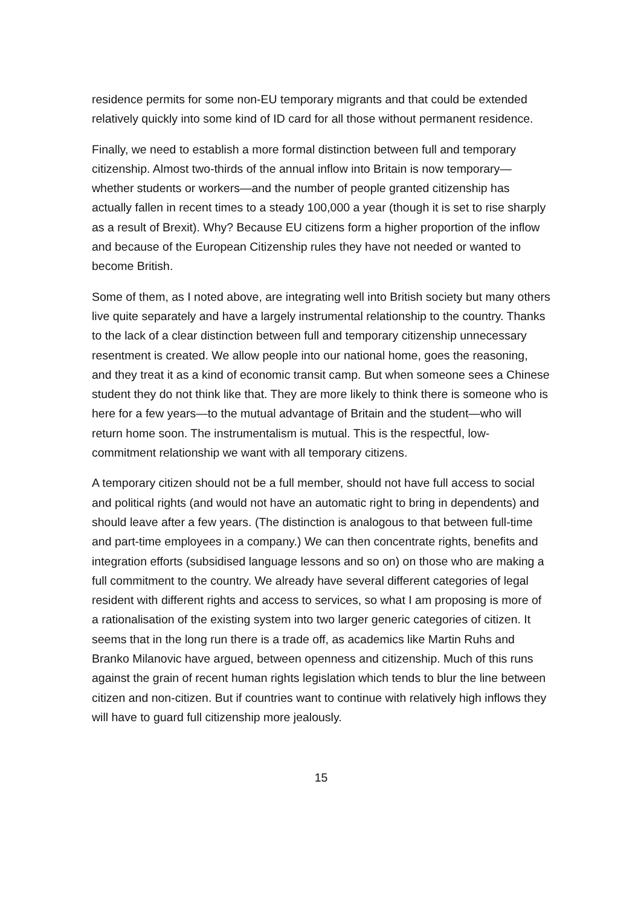residence permits for some non-EU temporary migrants and that could be extended relatively quickly into some kind of ID card for all those without permanent residence.
Finally, we need to establish a more formal distinction between full and temporary citizenship. Almost two-thirds of the annual inflow into Britain is now temporary—whether students or workers—and the number of people granted citizenship has actually fallen in recent times to a steady 100,000 a year (though it is set to rise sharply as a result of Brexit). Why? Because EU citizens form a higher proportion of the inflow and because of the European Citizenship rules they have not needed or wanted to become British.
Some of them, as I noted above, are integrating well into British society but many others live quite separately and have a largely instrumental relationship to the country. Thanks to the lack of a clear distinction between full and temporary citizenship unnecessary resentment is created. We allow people into our national home, goes the reasoning, and they treat it as a kind of economic transit camp. But when someone sees a Chinese student they do not think like that. They are more likely to think there is someone who is here for a few years—to the mutual advantage of Britain and the student—who will return home soon. The instrumentalism is mutual. This is the respectful, low-commitment relationship we want with all temporary citizens.
A temporary citizen should not be a full member, should not have full access to social and political rights (and would not have an automatic right to bring in dependents) and should leave after a few years. (The distinction is analogous to that between full-time and part-time employees in a company.) We can then concentrate rights, benefits and integration efforts (subsidised language lessons and so on) on those who are making a full commitment to the country. We already have several different categories of legal resident with different rights and access to services, so what I am proposing is more of a rationalisation of the existing system into two larger generic categories of citizen. It seems that in the long run there is a trade off, as academics like Martin Ruhs and Branko Milanovic have argued, between openness and citizenship. Much of this runs against the grain of recent human rights legislation which tends to blur the line between citizen and non-citizen. But if countries want to continue with relatively high inflows they will have to guard full citizenship more jealously.
15